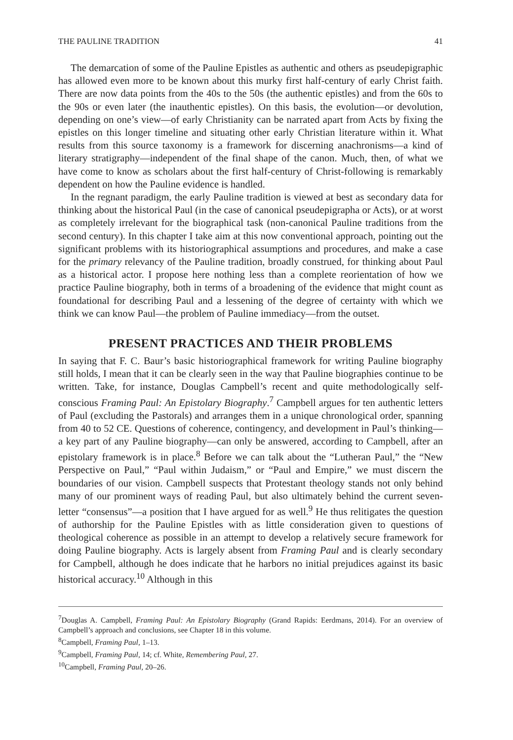THE PAULINE TRADITION 41
The demarcation of some of the Pauline Epistles as authentic and others as pseudepigraphic has allowed even more to be known about this murky first half-century of early Christ faith. There are now data points from the 40s to the 50s (the authentic epistles) and from the 60s to the 90s or even later (the inauthentic epistles). On this basis, the evolution—or devolution, depending on one’s view—of early Christianity can be narrated apart from Acts by fixing the epistles on this longer timeline and situating other early Christian literature within it. What results from this source taxonomy is a framework for discerning anachronisms—a kind of literary stratigraphy—independent of the final shape of the canon. Much, then, of what we have come to know as scholars about the first half-century of Christ-following is remarkably dependent on how the Pauline evidence is handled.
In the regnant paradigm, the early Pauline tradition is viewed at best as secondary data for thinking about the historical Paul (in the case of canonical pseudepigrapha or Acts), or at worst as completely irrelevant for the biographical task (non-canonical Pauline traditions from the second century). In this chapter I take aim at this now conventional approach, pointing out the significant problems with its historiographical assumptions and procedures, and make a case for the primary relevancy of the Pauline tradition, broadly construed, for thinking about Paul as a historical actor. I propose here nothing less than a complete reorientation of how we practice Pauline biography, both in terms of a broadening of the evidence that might count as foundational for describing Paul and a lessening of the degree of certainty with which we think we can know Paul—the problem of Pauline immediacy—from the outset.
PRESENT PRACTICES AND THEIR PROBLEMS
In saying that F. C. Baur’s basic historiographical framework for writing Pauline biography still holds, I mean that it can be clearly seen in the way that Pauline biographies continue to be written. Take, for instance, Douglas Campbell’s recent and quite methodologically self-conscious Framing Paul: An Epistolary Biography.<sup>7</sup> Campbell argues for ten authentic letters of Paul (excluding the Pastorals) and arranges them in a unique chronological order, spanning from 40 to 52 CE. Questions of coherence, contingency, and development in Paul’s thinking—a key part of any Pauline biography—can only be answered, according to Campbell, after an epistolary framework is in place.<sup>8</sup> Before we can talk about the “Lutheran Paul,” the “New Perspective on Paul,” “Paul within Judaism,” or “Paul and Empire,” we must discern the boundaries of our vision. Campbell suspects that Protestant theology stands not only behind many of our prominent ways of reading Paul, but also ultimately behind the current seven-letter “consensus”—a position that I have argued for as well.<sup>9</sup> He thus relitigates the question of authorship for the Pauline Epistles with as little consideration given to questions of theological coherence as possible in an attempt to develop a relatively secure framework for doing Pauline biography. Acts is largely absent from Framing Paul and is clearly secondary for Campbell, although he does indicate that he harbors no initial prejudices against its basic historical accuracy.<sup>10</sup> Although in this
<sup>7</sup> Douglas A. Campbell, Framing Paul: An Epistolary Biography (Grand Rapids: Eerdmans, 2014). For an overview of Campbell’s approach and conclusions, see Chapter 18 in this volume.
<sup>8</sup> Campbell, Framing Paul, 1–13.
<sup>9</sup> Campbell, Framing Paul, 14; cf. White, Remembering Paul, 27.
<sup>10</sup> Campbell, Framing Paul, 20–26.